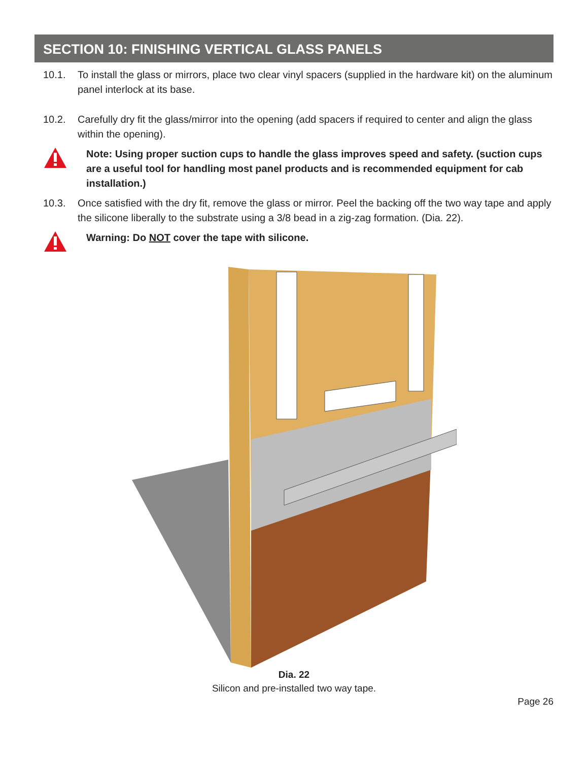SECTION 10: FINISHING VERTICAL GLASS PANELS
10.1. To install the glass or mirrors, place two clear vinyl spacers (supplied in the hardware kit) on the aluminum panel interlock at its base.
10.2. Carefully dry fit the glass/mirror into the opening (add spacers if required to center and align the glass within the opening).
Note: Using proper suction cups to handle the glass improves speed and safety. (suction cups are a useful tool for handling most panel products and is recommended equipment for cab installation.)
10.3. Once satisfied with the dry fit, remove the glass or mirror. Peel the backing off the two way tape and apply the silicone liberally to the substrate using a 3/8 bead in a zig-zag formation. (Dia. 22).
Warning: Do NOT cover the tape with silicone.
Dia. 22
Silicon and pre-installed two way tape.
Page 26